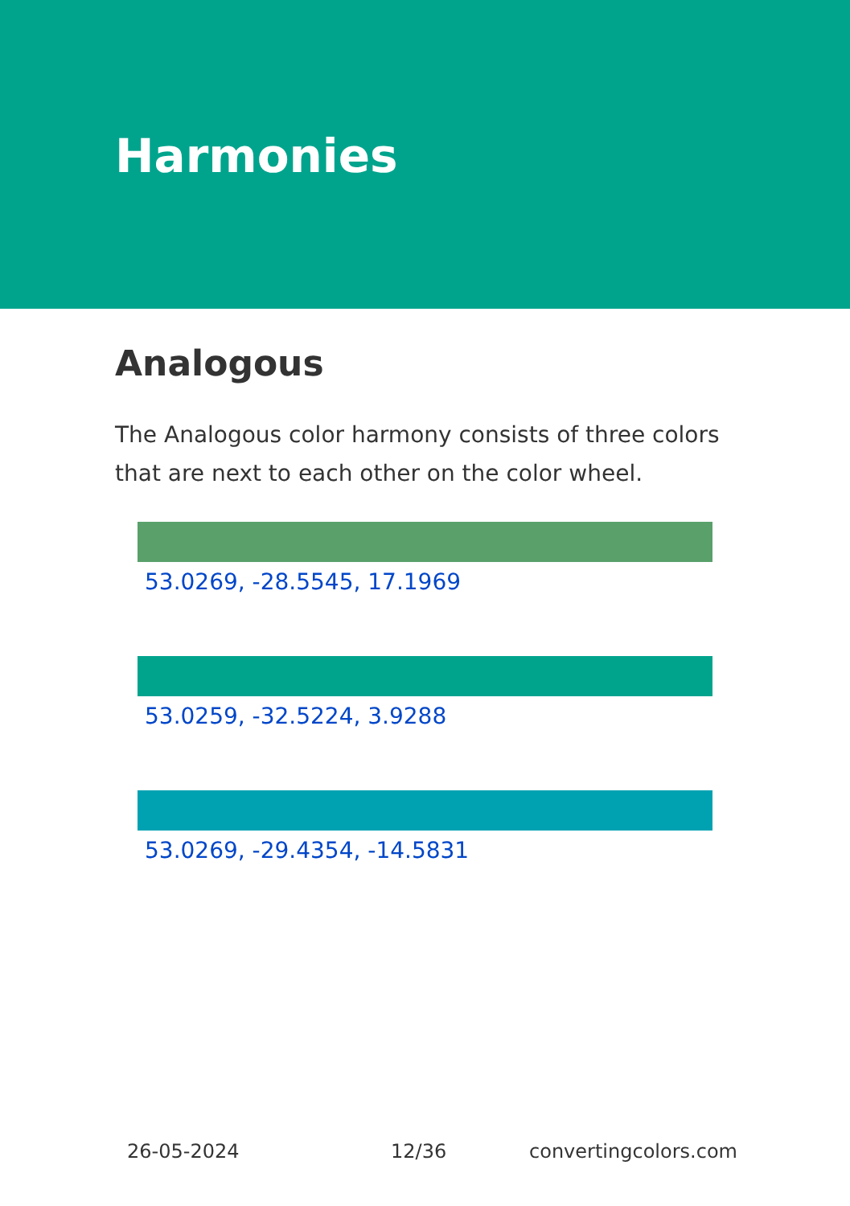Harmonies
Analogous
The Analogous color harmony consists of three colors that are next to each other on the color wheel.
53.0269, -28.5545, 17.1969
53.0259, -32.5224, 3.9288
53.0269, -29.4354, -14.5831
26-05-2024 12/36 convertingcolors.com